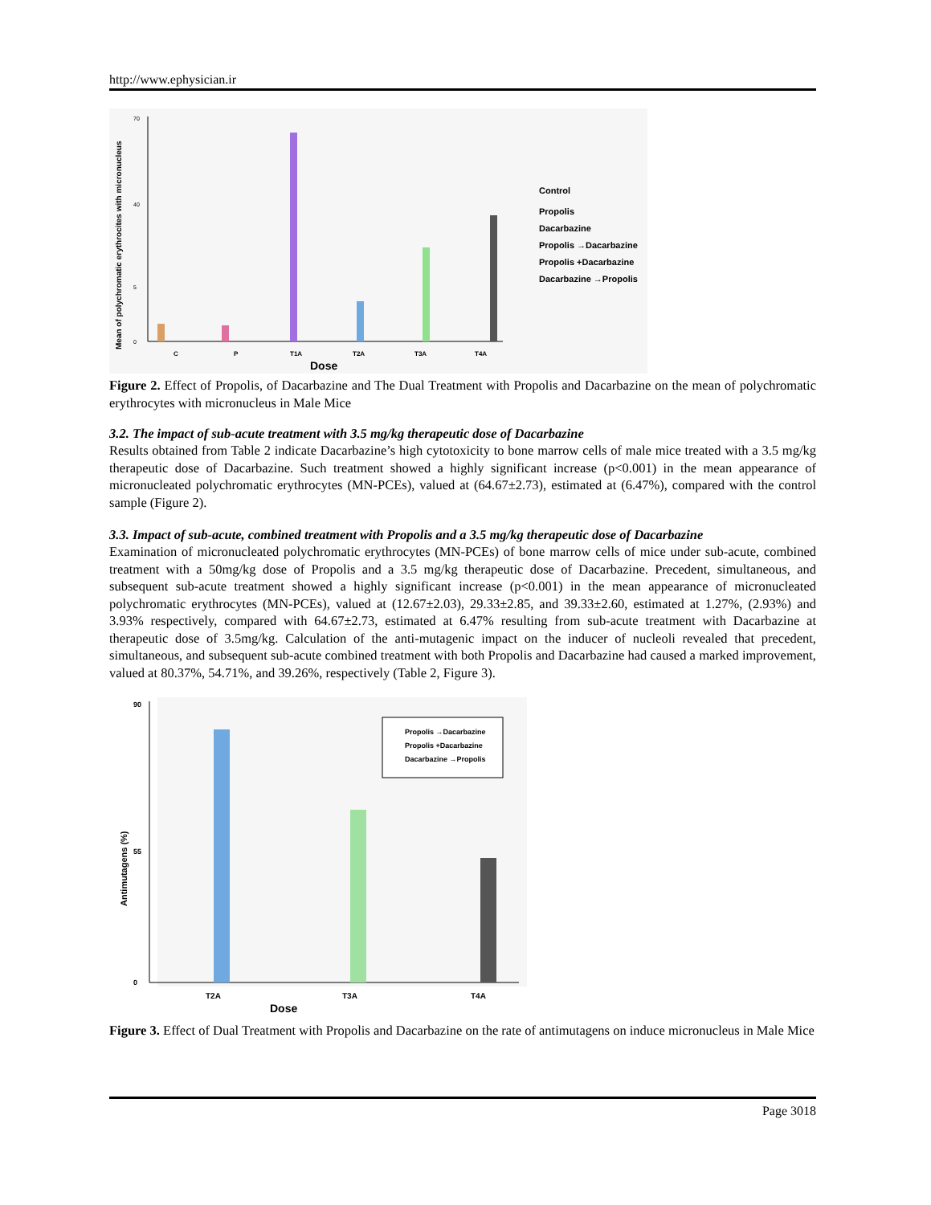http://www.ephysician.ir
Mean of polychromatic erythrocites with micronucleus
70
40
5
0
C
P
T1A
T2A
T3A
T4A
Dose
Control
Propolis
Dacarbazine
Propolis →Dacarbazine
Propolis +Dacarbazine
Dacarbazine →Propolis
Figure 2. Effect of Propolis, of Dacarbazine and The Dual Treatment with Propolis and Dacarbazine on the mean of polychromatic erythrocytes with micronucleus in Male Mice
3.2. The impact of sub-acute treatment with 3.5 mg/kg therapeutic dose of Dacarbazine
Results obtained from Table 2 indicate Dacarbazine’s high cytotoxicity to bone marrow cells of male mice treated with a 3.5 mg/kg therapeutic dose of Dacarbazine. Such treatment showed a highly significant increase (p<0.001) in the mean appearance of micronucleated polychromatic erythrocytes (MN-PCEs), valued at (64.67±2.73), estimated at (6.47%), compared with the control sample (Figure 2).
3.3. Impact of sub-acute, combined treatment with Propolis and a 3.5 mg/kg therapeutic dose of Dacarbazine
Examination of micronucleated polychromatic erythrocytes (MN-PCEs) of bone marrow cells of mice under sub-acute, combined treatment with a 50mg/kg dose of Propolis and a 3.5 mg/kg therapeutic dose of Dacarbazine. Precedent, simultaneous, and subsequent sub-acute treatment showed a highly significant increase (p<0.001) in the mean appearance of micronucleated polychromatic erythrocytes (MN-PCEs), valued at (12.67±2.03), 29.33±2.85, and 39.33±2.60, estimated at 1.27%, (2.93%) and 3.93% respectively, compared with 64.67±2.73, estimated at 6.47% resulting from sub-acute treatment with Dacarbazine at therapeutic dose of 3.5mg/kg. Calculation of the anti-mutagenic impact on the inducer of nucleoli revealed that precedent, simultaneous, and subsequent sub-acute combined treatment with both Propolis and Dacarbazine had caused a marked improvement, valued at 80.37%, 54.71%, and 39.26%, respectively (Table 2, Figure 3).
Antimutagens (%)
90
55
0
Propolis →Dacarbazine
Propolis +Dacarbazine
Dacarbazine →Propolis
T2A
T3A
T4A
Dose
Figure 3. Effect of Dual Treatment with Propolis and Dacarbazine on the rate of antimutagens on induce micronucleus in Male Mice
Page 3018